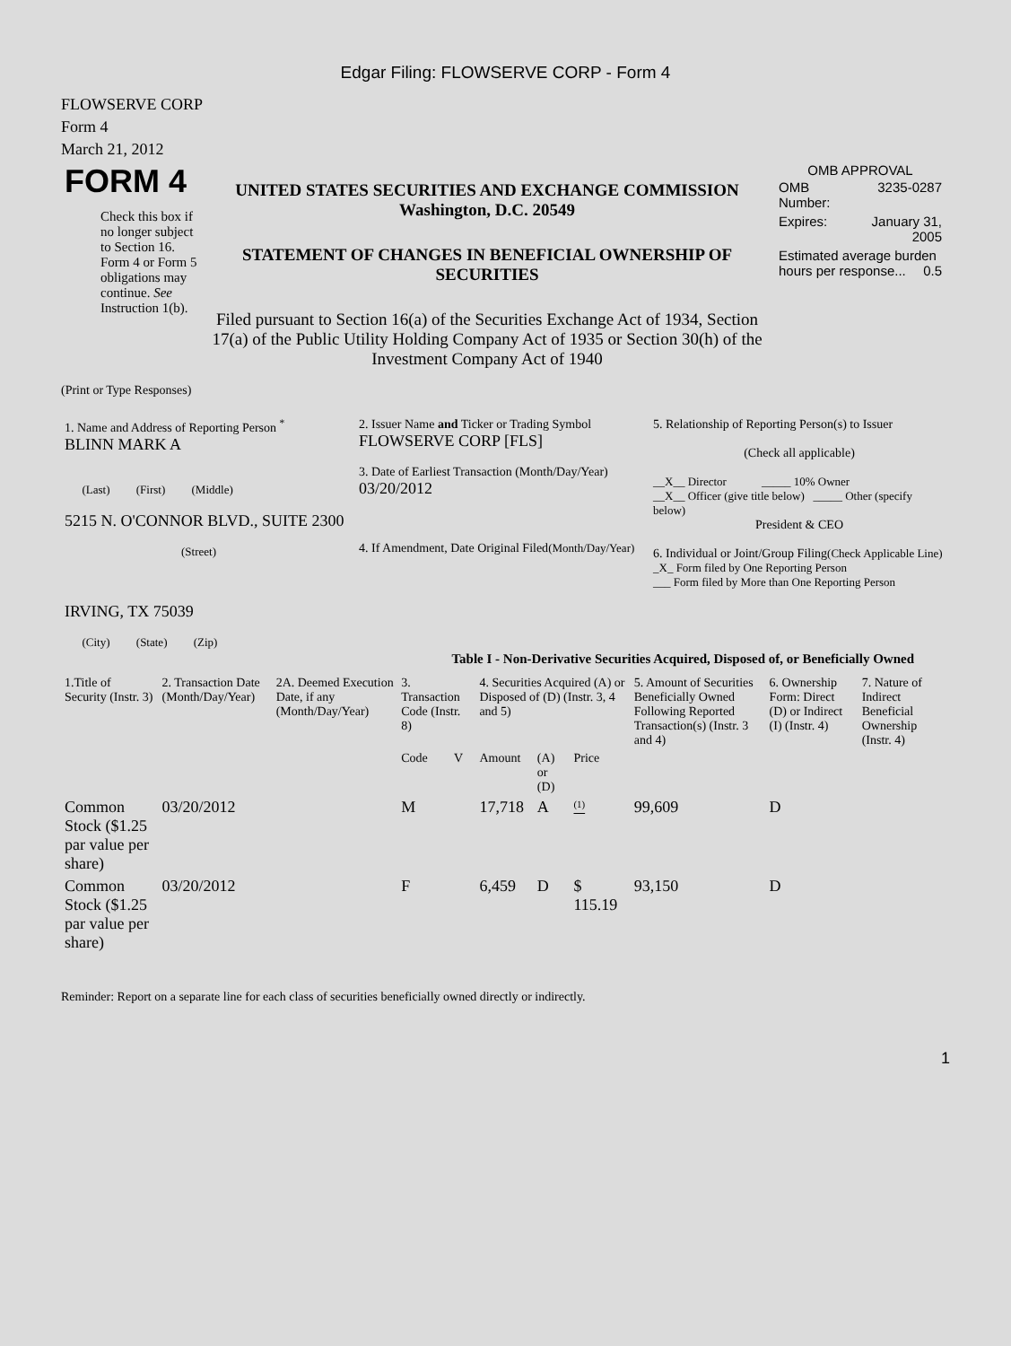Edgar Filing: FLOWSERVE CORP - Form 4
FLOWSERVE CORP
Form 4
March 21, 2012
| FORM 4 Check this box if no longer subject to Section 16. Form 4 or Form 5 obligations may continue. See Instruction 1(b). | UNITED STATES SECURITIES AND EXCHANGE COMMISSION Washington, D.C. 20549 STATEMENT OF CHANGES IN BENEFICIAL OWNERSHIP OF SECURITIES Filed pursuant to Section 16(a) of the Securities Exchange Act of 1934, Section 17(a) of the Public Utility Holding Company Act of 1935 or Section 30(h) of the Investment Company Act of 1940 | OMB APPROVAL / OMB Number: / 3235-0287 / / Expires: / January 31, 2005 / / Estimated average burden hours per response... 0.5 / / |
(Print or Type Responses)
| 1. Name and Address of Reporting Person <sup>*</sup> BLINN MARK A (Last) (First) (Middle) 5215 N. O'CONNOR BLVD., SUITE 2300 (Street) IRVING, TX 75039 (City) (State) (Zip) | 2. Issuer Name and Ticker or Trading Symbol FLOWSERVE CORP [FLS] 3. Date of Earliest Transaction (Month/Day/Year) 03/20/2012 4. If Amendment, Date Original Filed (Month/Day/Year) | 5. Relationship of Reporting Person(s) to Issuer (Check all applicable) __X__ Director _____ 10% Owner __X__ Officer (give title below) _____ Other (specify below) President & CEO 6. Individual or Joint/Group Filing (Check Applicable Line) _X_ Form filed by One Reporting Person ___ Form filed by More than One Reporting Person |
Table I - Non-Derivative Securities Acquired, Disposed of, or Beneficially Owned
| 1.Title of Security (Instr. 3) | 2. Transaction Date (Month/Day/Year) | 2A. Deemed Execution Date, if any (Month/Day/Year) | 3. Transaction Code (Instr. 8) | | 4. Securities Acquired (A) or Disposed of (D) (Instr. 3, 4 and 5) | | | 5. Amount of Securities Beneficially Owned Following Reported Transaction(s) (Instr. 3 and 4) | 6. Ownership Form: Direct (D) or Indirect (I) (Instr. 4) | 7. Nature of Indirect Beneficial Ownership (Instr. 4) |
| --- | --- | --- | --- | --- | --- | --- | --- | --- | --- | --- |
| | | | Code | V | Amount | (A) or (D) | Price | | | |
| Common Stock ($1.25 par value per share) | 03/20/2012 | | M | | 17,718 | A | <sup>(1)</sup> | 99,609 | D | |
| Common Stock ($1.25 par value per share) | 03/20/2012 | | F | | 6,459 | D | $ 115.19 | 93,150 | D | |
Reminder: Report on a separate line for each class of securities beneficially owned directly or indirectly.
1